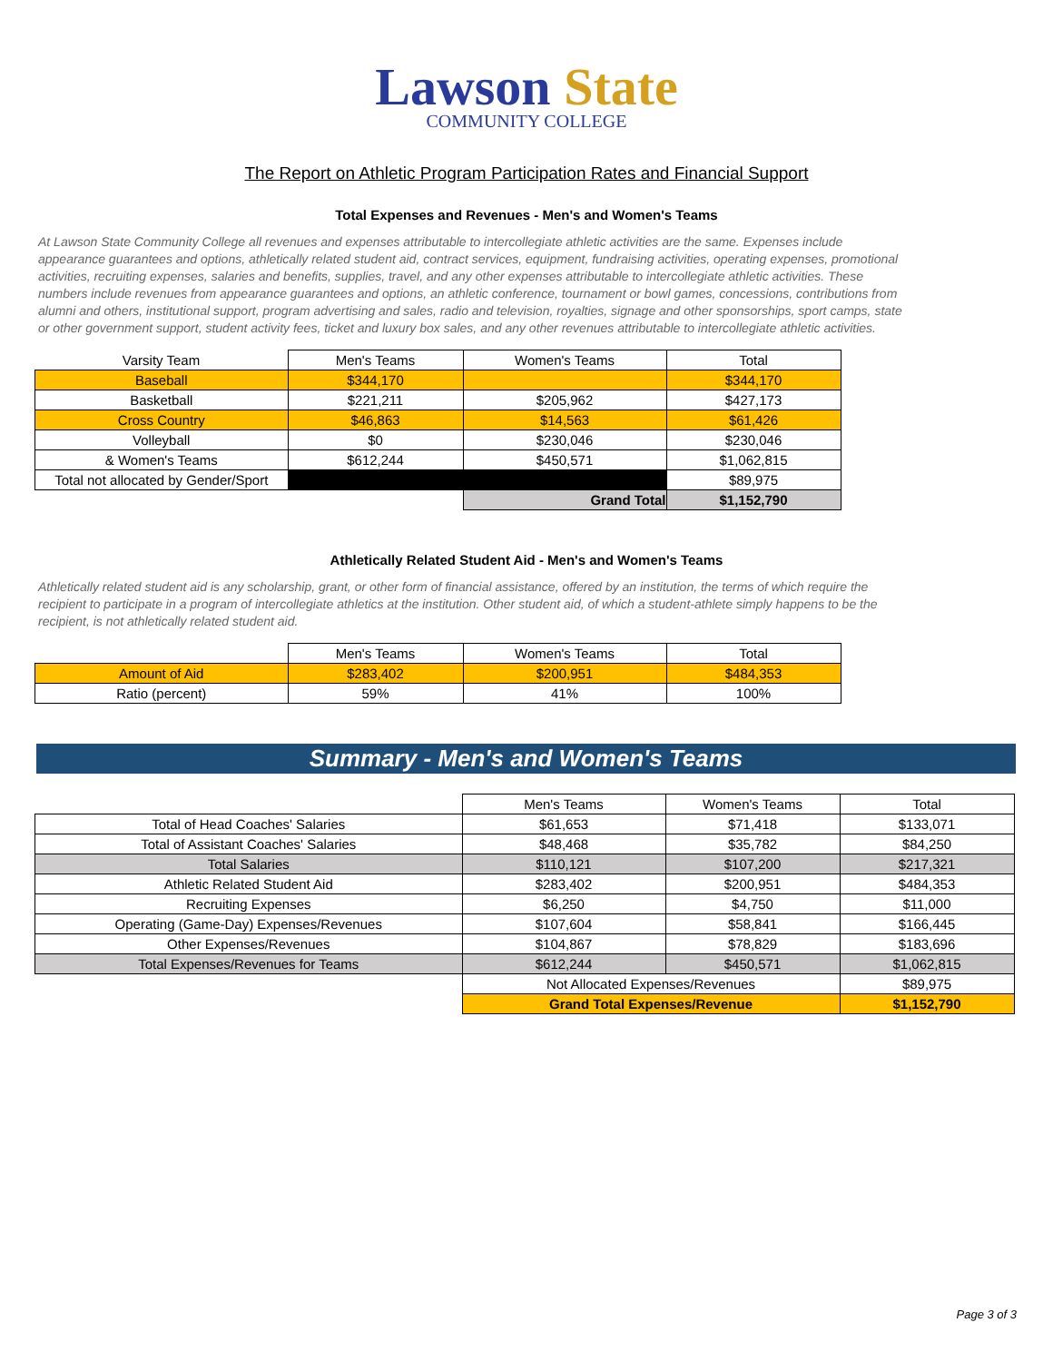Lawson State
COMMUNITY COLLEGE
The Report on Athletic Program Participation Rates and Financial Support
Total Expenses and Revenues - Men's and Women's Teams
At Lawson State Community College all revenues and expenses attributable to intercollegiate athletic activities are the same. Expenses include appearance guarantees and options, athletically related student aid, contract services, equipment, fundraising activities, operating expenses, promotional activities, recruiting expenses, salaries and benefits, supplies, travel, and any other expenses attributable to intercollegiate athletic activities. These numbers include revenues from appearance guarantees and options, an athletic conference, tournament or bowl games, concessions, contributions from alumni and others, institutional support, program advertising and sales, radio and television, royalties, signage and other sponsorships, sport camps, state or other government support, student activity fees, ticket and luxury box sales, and any other revenues attributable to intercollegiate athletic activities.
| Varsity Team | Men's Teams | Women's Teams | Total |
| --- | --- | --- | --- |
| Baseball | $344,170 | | $344,170 |
| Basketball | $221,211 | $205,962 | $427,173 |
| Cross Country | $46,863 | $14,563 | $61,426 |
| Volleyball | $0 | $230,046 | $230,046 |
| & Women's Teams | $612,244 | $450,571 | $1,062,815 |
| Total not allocated by Gender/Sport | | | $89,975 |
| | | Grand Total | $1,152,790 |
Athletically Related Student Aid - Men's and Women's Teams
Athletically related student aid is any scholarship, grant, or other form of financial assistance, offered by an institution, the terms of which require the recipient to participate in a program of intercollegiate athletics at the institution. Other student aid, of which a student-athlete simply happens to be the recipient, is not athletically related student aid.
| | Men's Teams | Women's Teams | Total |
| --- | --- | --- | --- |
| Amount of Aid | $283,402 | $200,951 | $484,353 |
| Ratio (percent) | 59% | 41% | 100% |
Summary - Men's and Women's Teams
| | Men's Teams | Women's Teams | Total |
| --- | --- | --- | --- |
| Total of Head Coaches' Salaries | $61,653 | $71,418 | $133,071 |
| Total of Assistant Coaches' Salaries | $48,468 | $35,782 | $84,250 |
| Total Salaries | $110,121 | $107,200 | $217,321 |
| Athletic Related Student Aid | $283,402 | $200,951 | $484,353 |
| Recruiting Expenses | $6,250 | $4,750 | $11,000 |
| Operating (Game-Day) Expenses/Revenues | $107,604 | $58,841 | $166,445 |
| Other Expenses/Revenues | $104,867 | $78,829 | $183,696 |
| Total Expenses/Revenues for Teams | $612,244 | $450,571 | $1,062,815 |
| | Not Allocated Expenses/Revenues | | $89,975 |
| | Grand Total Expenses/Revenue | | $1,152,790 |
Page 3 of 3